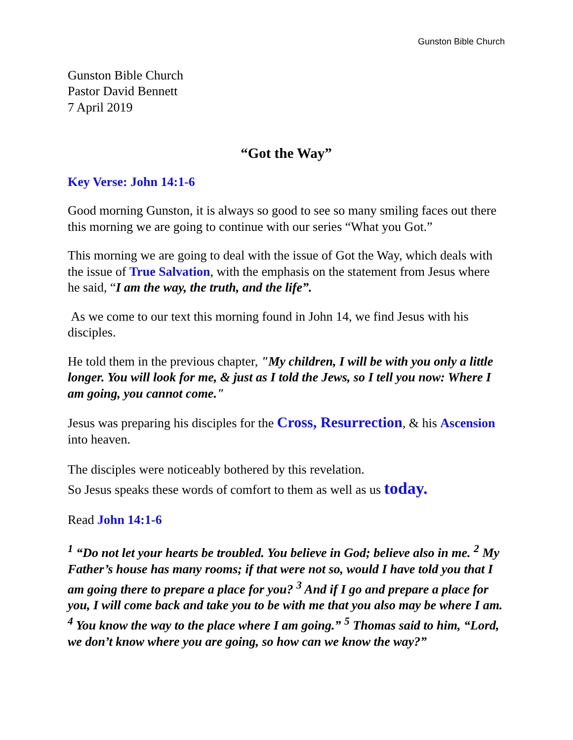Gunston Bible Church
Gunston Bible Church
Pastor David Bennett
7 April 2019
“Got the Way”
Key Verse: John 14:1-6
Good morning Gunston, it is always so good to see so many smiling faces out there this morning we are going to continue with our series “What you Got.”
This morning we are going to deal with the issue of Got the Way, which deals with the issue of True Salvation, with the emphasis on the statement from Jesus where he said, “I am the way, the truth, and the life”.
As we come to our text this morning found in John 14, we find Jesus with his disciples.
He told them in the previous chapter, "My children, I will be with you only a little longer. You will look for me, & just as I told the Jews, so I tell you now: Where I am going, you cannot come."
Jesus was preparing his disciples for the Cross, Resurrection, & his Ascension into heaven.
The disciples were noticeably bothered by this revelation.
So Jesus speaks these words of comfort to them as well as us today.
Read John 14:1-6
<sup>1</sup> “Do not let your hearts be troubled. You believe in God; believe also in me. <sup>2</sup> My Father’s house has many rooms; if that were not so, would I have told you that I am going there to prepare a place for you? <sup>3</sup> And if I go and prepare a place for you, I will come back and take you to be with me that you also may be where I am. <sup>4</sup> You know the way to the place where I am going.” <sup>5</sup> Thomas said to him, “Lord, we don’t know where you are going, so how can we know the way?”